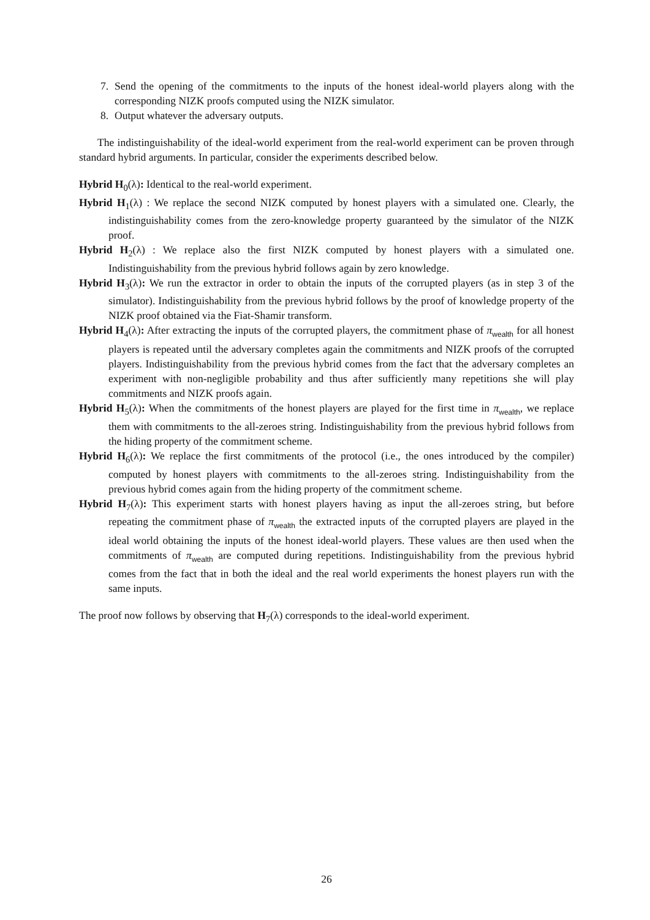7. Send the opening of the commitments to the inputs of the honest ideal-world players along with the corresponding NIZK proofs computed using the NIZK simulator.
8. Output whatever the adversary outputs.
The indistinguishability of the ideal-world experiment from the real-world experiment can be proven through standard hybrid arguments. In particular, consider the experiments described below.
Hybrid H<sub>0</sub>(λ): Identical to the real-world experiment.
Hybrid H<sub>1</sub>(λ) : We replace the second NIZK computed by honest players with a simulated one. Clearly, the indistinguishability comes from the zero-knowledge property guaranteed by the simulator of the NIZK proof.
Hybrid H<sub>2</sub>(λ) : We replace also the first NIZK computed by honest players with a simulated one. Indistinguishability from the previous hybrid follows again by zero knowledge.
Hybrid H<sub>3</sub>(λ): We run the extractor in order to obtain the inputs of the corrupted players (as in step 3 of the simulator). Indistinguishability from the previous hybrid follows by the proof of knowledge property of the NIZK proof obtained via the Fiat-Shamir transform.
Hybrid H<sub>4</sub>(λ): After extracting the inputs of the corrupted players, the commitment phase of π<sub>wealth</sub> for all honest players is repeated until the adversary completes again the commitments and NIZK proofs of the corrupted players. Indistinguishability from the previous hybrid comes from the fact that the adversary completes an experiment with non-negligible probability and thus after sufficiently many repetitions she will play commitments and NIZK proofs again.
Hybrid H<sub>5</sub>(λ): When the commitments of the honest players are played for the first time in π<sub>wealth</sub>, we replace them with commitments to the all-zeroes string. Indistinguishability from the previous hybrid follows from the hiding property of the commitment scheme.
Hybrid H<sub>6</sub>(λ): We replace the first commitments of the protocol (i.e., the ones introduced by the compiler) computed by honest players with commitments to the all-zeroes string. Indistinguishability from the previous hybrid comes again from the hiding property of the commitment scheme.
Hybrid H<sub>7</sub>(λ): This experiment starts with honest players having as input the all-zeroes string, but before repeating the commitment phase of π<sub>wealth</sub> the extracted inputs of the corrupted players are played in the ideal world obtaining the inputs of the honest ideal-world players. These values are then used when the commitments of π<sub>wealth</sub> are computed during repetitions. Indistinguishability from the previous hybrid comes from the fact that in both the ideal and the real world experiments the honest players run with the same inputs.
The proof now follows by observing that H<sub>7</sub>(λ) corresponds to the ideal-world experiment.
26